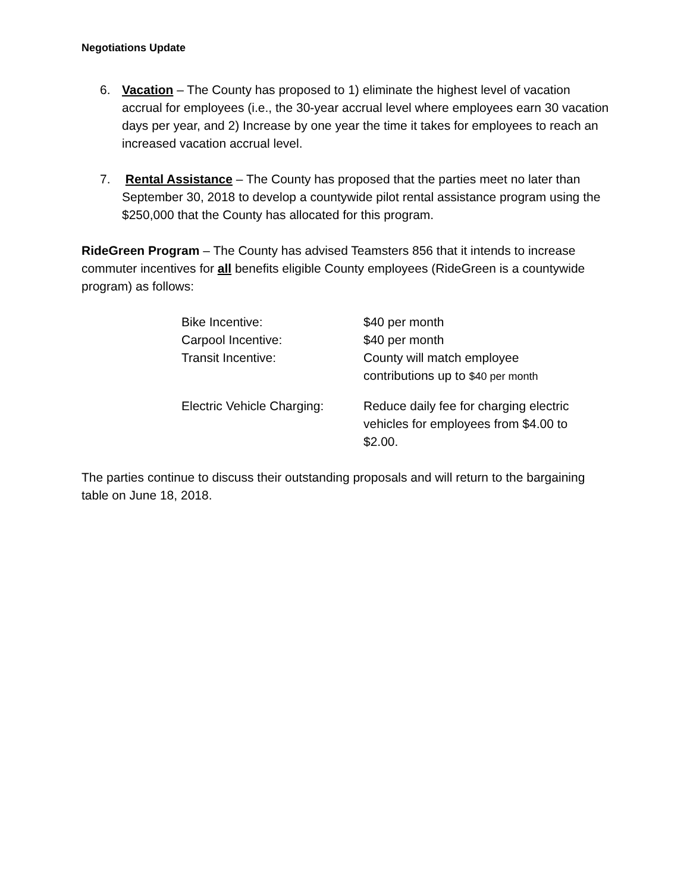Negotiations Update
6. Vacation – The County has proposed to 1) eliminate the highest level of vacation accrual for employees (i.e., the 30-year accrual level where employees earn 30 vacation days per year, and 2) Increase by one year the time it takes for employees to reach an increased vacation accrual level.
7. Rental Assistance – The County has proposed that the parties meet no later than September 30, 2018 to develop a countywide pilot rental assistance program using the $250,000 that the County has allocated for this program.
RideGreen Program – The County has advised Teamsters 856 that it intends to increase commuter incentives for all benefits eligible County employees (RideGreen is a countywide program) as follows:
| Bike Incentive: | $40 per month |
| Carpool Incentive: | $40 per month |
| Transit Incentive: | County will match employee contributions up to $40 per month |
| Electric Vehicle Charging: | Reduce daily fee for charging electric vehicles for employees from $4.00 to $2.00. |
The parties continue to discuss their outstanding proposals and will return to the bargaining table on June 18, 2018.